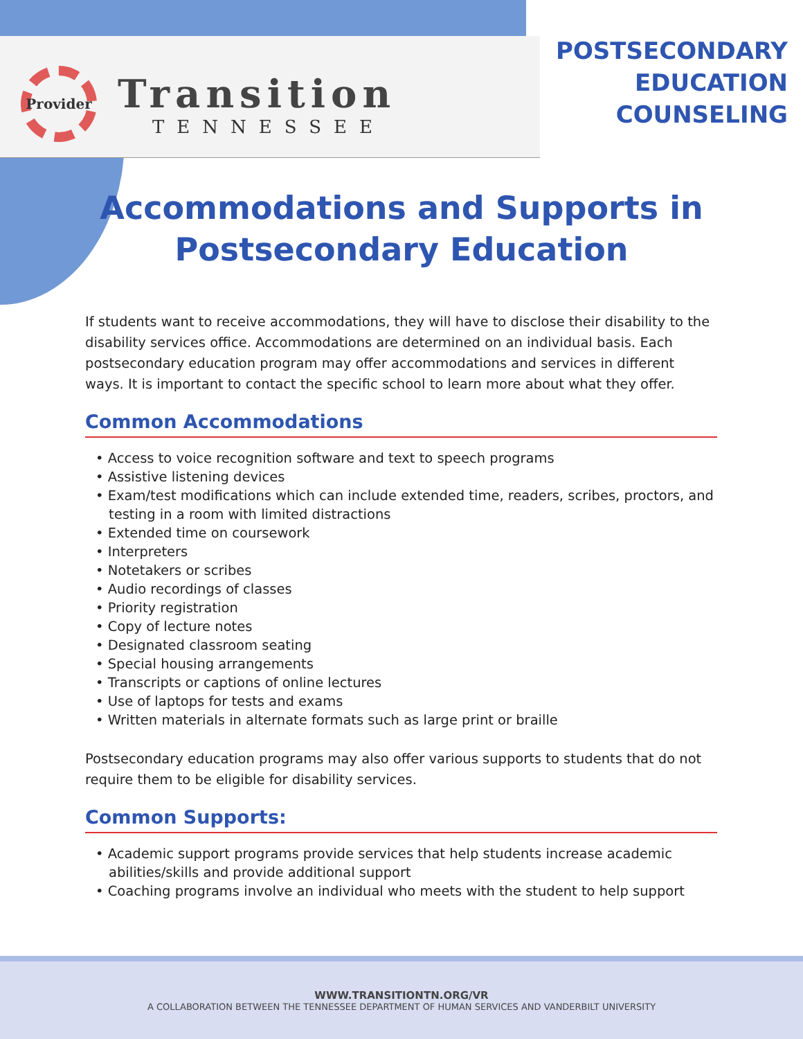Provider
Transition
TENNESSEE
POSTSECONDARY
EDUCATION
COUNSELING
Accommodations and Supports in
Postsecondary Education
If students want to receive accommodations, they will have to disclose their disability to the disability services office. Accommodations are determined on an individual basis. Each postsecondary education program may offer accommodations and services in different ways. It is important to contact the specific school to learn more about what they offer.
Common Accommodations
• Access to voice recognition software and text to speech programs
• Assistive listening devices
• Exam/test modifications which can include extended time, readers, scribes, proctors, and testing in a room with limited distractions
• Extended time on coursework
• Interpreters
• Notetakers or scribes
• Audio recordings of classes
• Priority registration
• Copy of lecture notes
• Designated classroom seating
• Special housing arrangements
• Transcripts or captions of online lectures
• Use of laptops for tests and exams
• Written materials in alternate formats such as large print or braille
Postsecondary education programs may also offer various supports to students that do not require them to be eligible for disability services.
Common Supports:
• Academic support programs provide services that help students increase academic abilities/skills and provide additional support
• Coaching programs involve an individual who meets with the student to help support
WWW.TRANSITIONTN.ORG/VR
A COLLABORATION BETWEEN THE TENNESSEE DEPARTMENT OF HUMAN SERVICES AND VANDERBILT UNIVERSITY